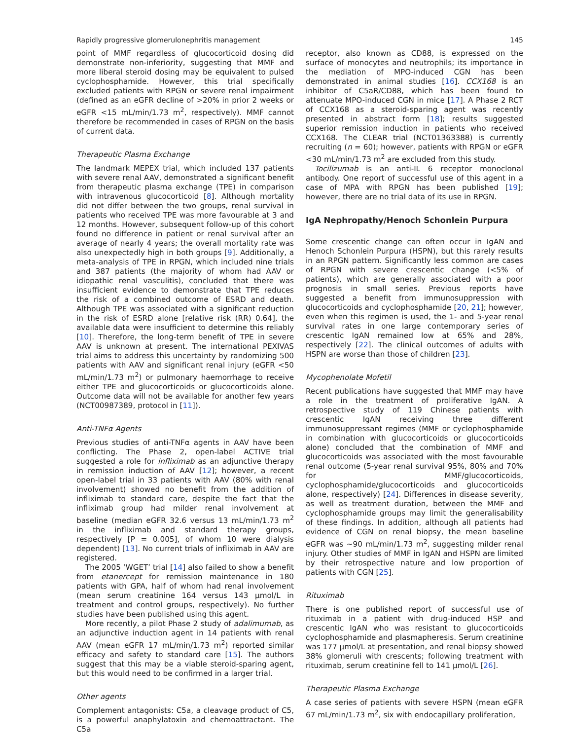Rapidly progressive glomerulonephritis management 145
point of MMF regardless of glucocorticoid dosing did demonstrate non-inferiority, suggesting that MMF and more liberal steroid dosing may be equivalent to pulsed cyclophosphamide. However, this trial specifically excluded patients with RPGN or severe renal impairment (defined as an eGFR decline of >20% in prior 2 weeks or eGFR <15 mL/min/1.73 m<sup>2</sup>, respectively). MMF cannot therefore be recommended in cases of RPGN on the basis of current data.
Therapeutic Plasma Exchange
The landmark MEPEX trial, which included 137 patients with severe renal AAV, demonstrated a significant benefit from therapeutic plasma exchange (TPE) in comparison with intravenous glucocorticoid [8]. Although mortality did not differ between the two groups, renal survival in patients who received TPE was more favourable at 3 and 12 months. However, subsequent follow-up of this cohort found no difference in patient or renal survival after an average of nearly 4 years; the overall mortality rate was also unexpectedly high in both groups [9]. Additionally, a meta-analysis of TPE in RPGN, which included nine trials and 387 patients (the majority of whom had AAV or idiopathic renal vasculitis), concluded that there was insufficient evidence to demonstrate that TPE reduces the risk of a combined outcome of ESRD and death. Although TPE was associated with a significant reduction in the risk of ESRD alone [relative risk (RR) 0.64], the available data were insufficient to determine this reliably [10]. Therefore, the long-term benefit of TPE in severe AAV is unknown at present. The international PEXIVAS trial aims to address this uncertainty by randomizing 500 patients with AAV and significant renal injury (eGFR <50 mL/min/1.73 m<sup>2</sup>) or pulmonary haemorrhage to receive either TPE and glucocorticoids or glucocorticoids alone. Outcome data will not be available for another few years (NCT00987389, protocol in [11]).
Anti-TNFα Agents
Previous studies of anti-TNFα agents in AAV have been conflicting. The Phase 2, open-label ACTIVE trial suggested a role for infliximab as an adjunctive therapy in remission induction of AAV [12]; however, a recent open-label trial in 33 patients with AAV (80% with renal involvement) showed no benefit from the addition of infliximab to standard care, despite the fact that the infliximab group had milder renal involvement at baseline (median eGFR 32.6 versus 13 mL/min/1.73 m<sup>2</sup> in the infliximab and standard therapy groups, respectively [P = 0.005], of whom 10 were dialysis dependent) [13]. No current trials of infliximab in AAV are registered.
The 2005 ‘WGET’ trial [14] also failed to show a benefit from etanercept for remission maintenance in 180 patients with GPA, half of whom had renal involvement (mean serum creatinine 164 versus 143 µmol/L in treatment and control groups, respectively). No further studies have been published using this agent.
More recently, a pilot Phase 2 study of adalimumab, as an adjunctive induction agent in 14 patients with renal AAV (mean eGFR 17 mL/min/1.73 m<sup>2</sup>) reported similar efficacy and safety to standard care [15]. The authors suggest that this may be a viable steroid-sparing agent, but this would need to be confirmed in a larger trial.
Other agents
Complement antagonists: C5a, a cleavage product of C5, is a powerful anaphylatoxin and chemoattractant. The C5a
receptor, also known as CD88, is expressed on the surface of monocytes and neutrophils; its importance in the mediation of MPO-induced CGN has been demonstrated in animal studies [16]. CCX168 is an inhibitor of C5aR/CD88, which has been found to attenuate MPO-induced CGN in mice [17]. A Phase 2 RCT of CCX168 as a steroid-sparing agent was recently presented in abstract form [18]; results suggested superior remission induction in patients who received CCX168. The CLEAR trial (NCT01363388) is currently recruiting (n = 60); however, patients with RPGN or eGFR <30 mL/min/1.73 m<sup>2</sup> are excluded from this study.
Tocilizumab is an anti-IL 6 receptor monoclonal antibody. One report of successful use of this agent in a case of MPA with RPGN has been published [19]; however, there are no trial data of its use in RPGN.
IgA Nephropathy/Henoch Schonlein Purpura
Some crescentic change can often occur in IgAN and Henoch Schonlein Purpura (HSPN), but this rarely results in an RPGN pattern. Significantly less common are cases of RPGN with severe crescentic change (<5% of patients), which are generally associated with a poor prognosis in small series. Previous reports have suggested a benefit from immunosuppression with glucocorticoids and cyclophosphamide [20, 21]; however, even when this regimen is used, the 1- and 5-year renal survival rates in one large contemporary series of crescentic IgAN remained low at 65% and 28%, respectively [22]. The clinical outcomes of adults with HSPN are worse than those of children [23].
Mycophenolate Mofetil
Recent publications have suggested that MMF may have a role in the treatment of proliferative IgAN. A retrospective study of 119 Chinese patients with crescentic IgAN receiving three different immunosuppressant regimes (MMF or cyclophosphamide in combination with glucocorticoids or glucocorticoids alone) concluded that the combination of MMF and glucocorticoids was associated with the most favourable renal outcome (5-year renal survival 95%, 80% and 70% for MMF/glucocorticoids, cyclophosphamide/glucocorticoids and glucocorticoids alone, respectively) [24]. Differences in disease severity, as well as treatment duration, between the MMF and cyclophosphamide groups may limit the generalisability of these findings. In addition, although all patients had evidence of CGN on renal biopsy, the mean baseline eGFR was ∼90 mL/min/1.73 m<sup>2</sup>, suggesting milder renal injury. Other studies of MMF in IgAN and HSPN are limited by their retrospective nature and low proportion of patients with CGN [25].
Rituximab
There is one published report of successful use of rituximab in a patient with drug-induced HSP and crescentic IgAN who was resistant to glucocorticoids cyclophosphamide and plasmapheresis. Serum creatinine was 177 µmol/L at presentation, and renal biopsy showed 38% glomeruli with crescents; following treatment with rituximab, serum creatinine fell to 141 µmol/L [26].
Therapeutic Plasma Exchange
A case series of patients with severe HSPN (mean eGFR 67 mL/min/1.73 m<sup>2</sup>, six with endocapillary proliferation,